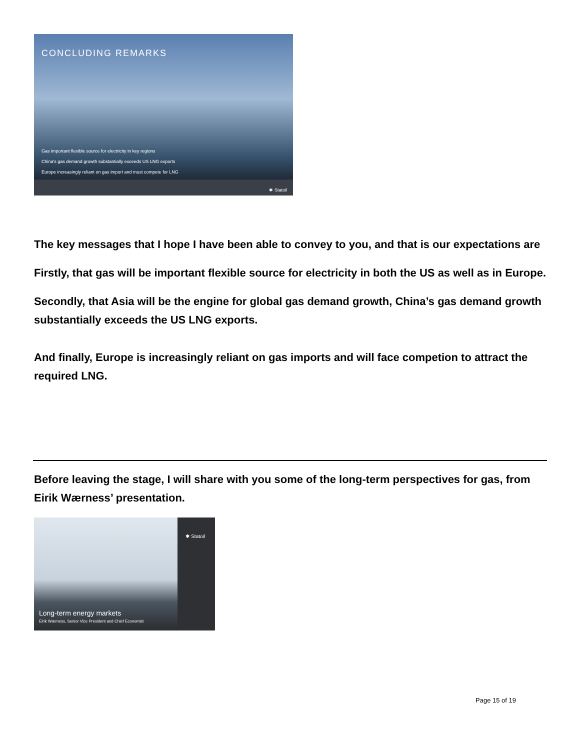CONCLUDING REMARKS
Gas important flexible source for electricity in key regions
China's gas demand growth substantially exceeds US LNG exports
Europe increasingly reliant on gas import and must compete for LNG
✱ Statoil
The key messages that I hope I have been able to convey to you, and that is our expectations are
Firstly, that gas will be important flexible source for electricity in both the US as well as in Europe.
Secondly, that Asia will be the engine for global gas demand growth, China’s gas demand growth substantially exceeds the US LNG exports.
And finally, Europe is increasingly reliant on gas imports and will face competion to attract the required LNG.
Before leaving the stage, I will share with you some of the long-term perspectives for gas, from Eirik Wærness’ presentation.
✱ Statoil
Long-term energy markets
Eirik Wærness, Senior Vice President and Chief Economist
Page 15 of 19